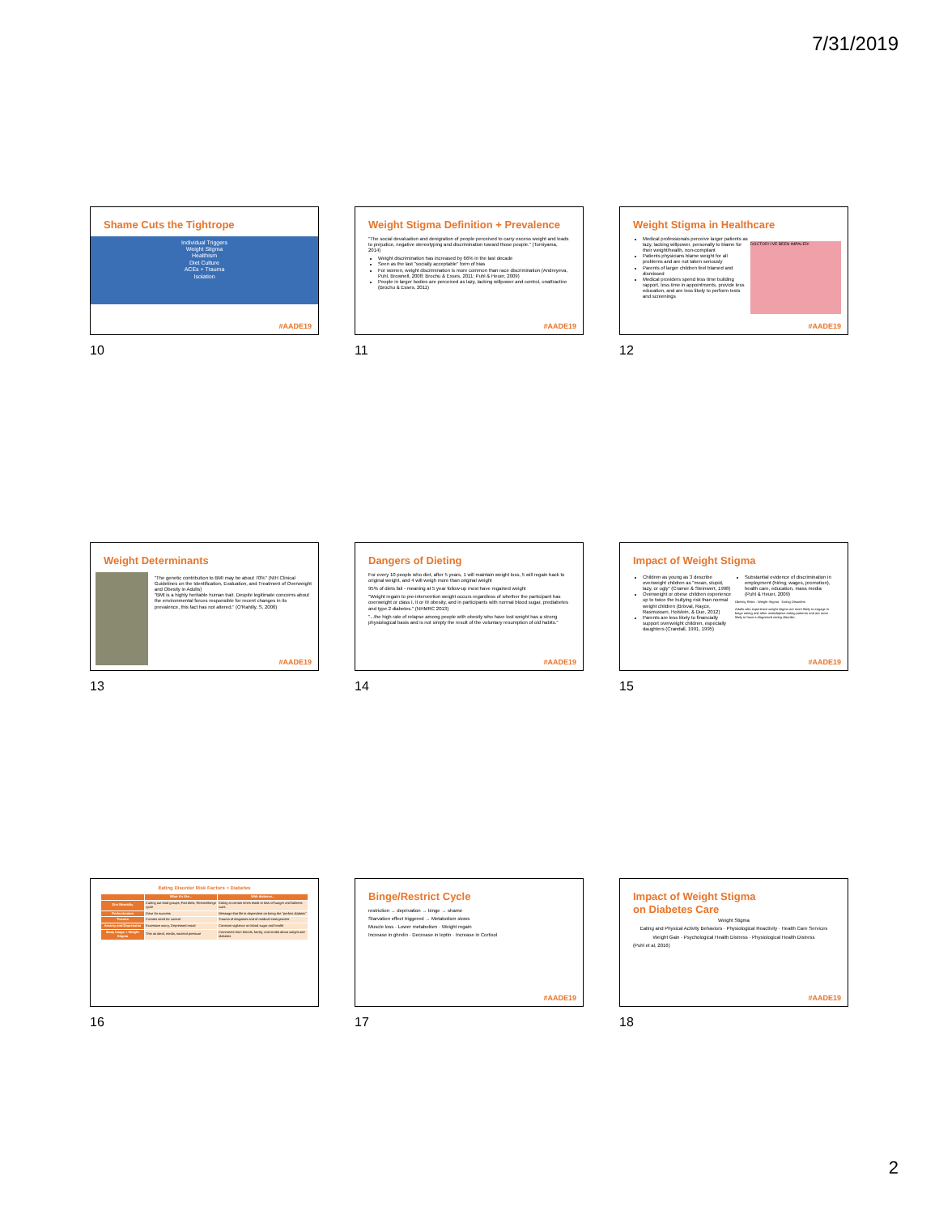7/31/2019
Shame Cuts the Tightrope
Individual Triggers
Weight Stigma
Healthism
Diet Culture
ACEs + Trauma
Isolation
#AADE19
10
Weight Stigma Definition + Prevalence
"The social devaluation and denigration of people perceived to carry excess weight and leads to prejudice, negative stereotyping and discrimination toward those people." (Tomiyama, 2014)
Weight discrimination has increased by 66% in the last decade
Seen as the last "socially acceptable" form of bias
For women, weight discrimination is more common than race discrimination (Andreyeva, Puhl, Brownell, 2008; Brochu & Esses, 2011; Puhl & Heuer, 2009)
People in larger bodies are perceived as lazy, lacking willpower and control, unattractive (Brochu & Esses, 2011)
#AADE19
11
Weight Stigma in Healthcare
Medical professionals perceive larger patients as lazy, lacking willpower, personally to blame for their weight/health, non-compliant
Patients physicians blame weight for all problems and are not taken seriously
Parents of larger children feel blamed and dismissed
Medical providers spend less time building rapport, less time in appointments, provide less education, and are less likely to perform tests and screenings
DOCTOR! I'VE BEEN IMPALED!
#AADE19
12
Weight Determinants
"The genetic contribution to BMI may be about 70%" (NIH Clinical Guidelines on the Identification, Evaluation, and Treatment of Overweight and Obesity in Adults)
"BMI is a highly heritable human trait. Despite legitimate concerns about the environmental forces responsible for recent changes in its prevalence, this fact has not altered." (O'Rahilly, S. 2006)
#AADE19
13
Dangers of Dieting
For every 10 people who diet, after 5 years, 1 will maintain weight loss, 5 will regain back to original weight, and 4 will weigh more than original weight
95% of diets fail - meaning at 5 year follow-up most have regained weight
"Weight regain to pre-intervention weight occurs regardless of whether the participant has overweight or class I, II or III obesity, and in participants with normal blood sugar, prediabetes and type 2 diabetes." (NHMRC 2013)
"...the high rate of relapse among people with obesity who have lost weight has a strong physiological basis and is not simply the result of the voluntary resumption of old habits."
#AADE19
14
Impact of Weight Stigma
Children as young as 3 describe overweight children as "mean, stupid, lazy, or ugly" (Cramer & Steinwert, 1998)
Overweight or obese children experience up to twice the bullying risk than normal weight children (Brixval, Rayce, Rasmussen, Holstein, & Due, 2012)
Parents are less likely to financially support overweight children, especially daughters (Crandall, 1991, 1995)
Substantial evidence of discrimination in employment (hiring, wages, promotion), health care, education, mass media (Puhl & Heuer, 2009)
Obesity Risks · Weight Stigma · Eating Disorders
Adults who experience weight stigma are more likely to engage in binge eating and other maladaptive eating patterns and are more likely to have a diagnosed eating disorder.
#AADE19
15
Eating Disorder Risk Factors + Diabetes
| | What it's like... | With diabetes... |
| --- | --- | --- |
| Diet Mentality | Cutting out food groups; Fad diets; Restrict/binge cycle | Eating at certain times leads to loss of hunger and fullness cues |
| Perfectionism | Drive for success | Message that life is dependent on being the "perfect diabetic" |
| Trauma | Creates need for control | Trauma of diagnosis and of medical emergencies |
| Anxiety and Depression | Excessive worry; Depressed mood | Constant vigilance on blood sugar and health |
| Body Image + Weight Stigma | Thin as ideal, media, societal pressure | Comments from friends, family, and media about weight and diabetes |
16
Binge/Restrict Cycle
restriction → deprivation → binge → shame
Starvation effect triggered → Metabolism slows
Muscle loss · Lower metabolism · Weight regain
Increase in ghrelin · Decrease in leptin · Increase in Cortisol
#AADE19
17
Impact of Weight Stigma
on Diabetes Care
Weight Stigma
Eating and Physical Activity Behaviors · Physiological Reactivity · Health Care Services
Weight Gain · Psychological Health Distress · Physiological Health Distress
(Puhl et al, 2016)
#AADE19
18
2